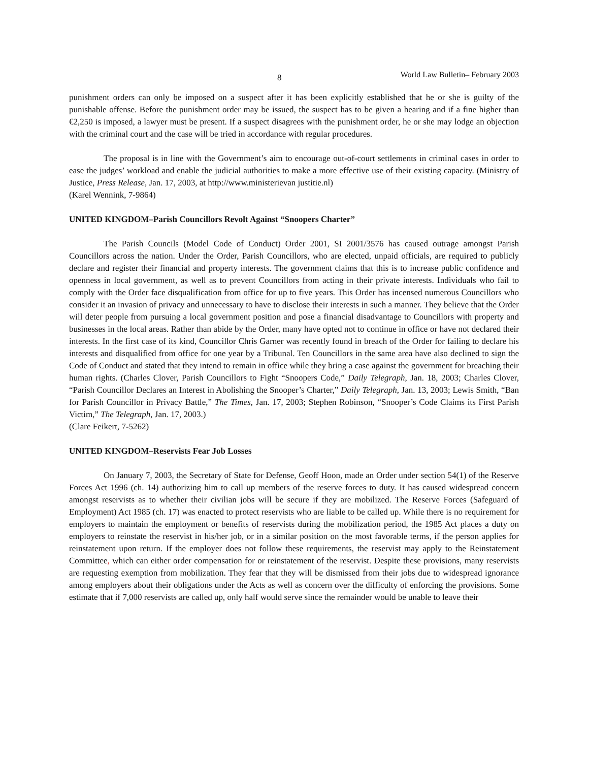8 World Law Bulletin– February 2003
punishment orders can only be imposed on a suspect after it has been explicitly established that he or she is guilty of the punishable offense. Before the punishment order may be issued, the suspect has to be given a hearing and if a fine higher than €2,250 is imposed, a lawyer must be present. If a suspect disagrees with the punishment order, he or she may lodge an objection with the criminal court and the case will be tried in accordance with regular procedures.
The proposal is in line with the Government’s aim to encourage out-of-court settlements in criminal cases in order to ease the judges’ workload and enable the judicial authorities to make a more effective use of their existing capacity. (Ministry of Justice, Press Release, Jan. 17, 2003, at http://www.ministerievan justitie.nl)
(Karel Wennink, 7-9864)
UNITED KINGDOM–Parish Councillors Revolt Against “Snoopers Charter”
The Parish Councils (Model Code of Conduct) Order 2001, SI 2001/3576 has caused outrage amongst Parish Councillors across the nation. Under the Order, Parish Councillors, who are elected, unpaid officials, are required to publicly declare and register their financial and property interests. The government claims that this is to increase public confidence and openness in local government, as well as to prevent Councillors from acting in their private interests. Individuals who fail to comply with the Order face disqualification from office for up to five years. This Order has incensed numerous Councillors who consider it an invasion of privacy and unnecessary to have to disclose their interests in such a manner. They believe that the Order will deter people from pursuing a local government position and pose a financial disadvantage to Councillors with property and businesses in the local areas. Rather than abide by the Order, many have opted not to continue in office or have not declared their interests. In the first case of its kind, Councillor Chris Garner was recently found in breach of the Order for failing to declare his interests and disqualified from office for one year by a Tribunal. Ten Councillors in the same area have also declined to sign the Code of Conduct and stated that they intend to remain in office while they bring a case against the government for breaching their human rights. (Charles Clover, Parish Councillors to Fight “Snoopers Code,” Daily Telegraph, Jan. 18, 2003; Charles Clover, “Parish Councillor Declares an Interest in Abolishing the Snooper’s Charter,” Daily Telegraph, Jan. 13, 2003; Lewis Smith, “Ban for Parish Councillor in Privacy Battle,” The Times, Jan. 17, 2003; Stephen Robinson, “Snooper’s Code Claims its First Parish Victim,” The Telegraph, Jan. 17, 2003.)
(Clare Feikert, 7-5262)
UNITED KINGDOM–Reservists Fear Job Losses
On January 7, 2003, the Secretary of State for Defense, Geoff Hoon, made an Order under section 54(1) of the Reserve Forces Act 1996 (ch. 14) authorizing him to call up members of the reserve forces to duty. It has caused widespread concern amongst reservists as to whether their civilian jobs will be secure if they are mobilized. The Reserve Forces (Safeguard of Employment) Act 1985 (ch. 17) was enacted to protect reservists who are liable to be called up. While there is no requirement for employers to maintain the employment or benefits of reservists during the mobilization period, the 1985 Act places a duty on employers to reinstate the reservist in his/her job, or in a similar position on the most favorable terms, if the person applies for reinstatement upon return. If the employer does not follow these requirements, the reservist may apply to the Reinstatement Committee, which can either order compensation for or reinstatement of the reservist. Despite these provisions, many reservists are requesting exemption from mobilization. They fear that they will be dismissed from their jobs due to widespread ignorance among employers about their obligations under the Acts as well as concern over the difficulty of enforcing the provisions. Some estimate that if 7,000 reservists are called up, only half would serve since the remainder would be unable to leave their